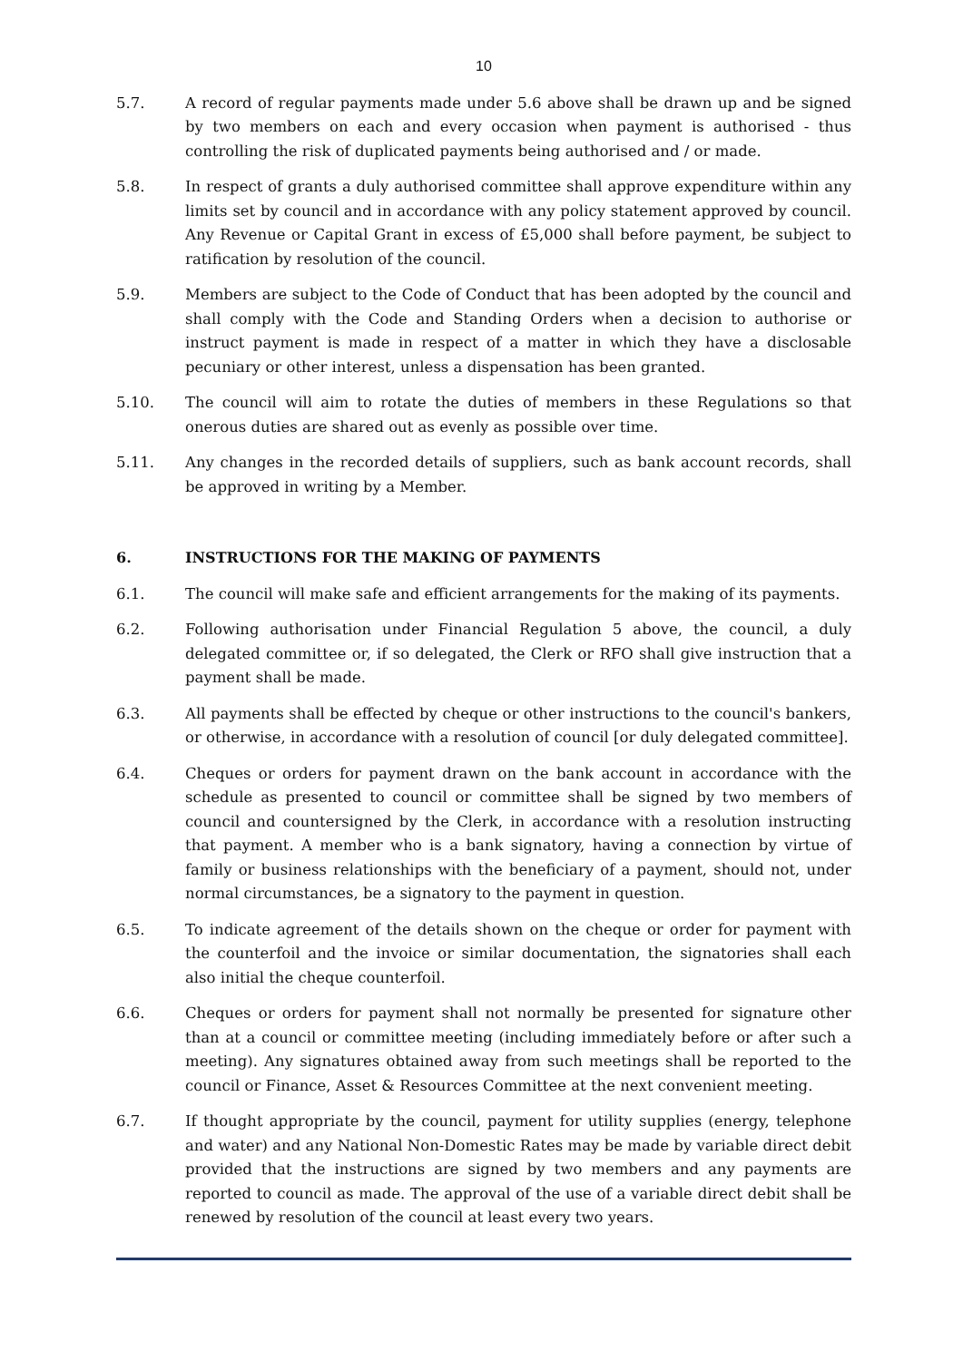10
5.7. A record of regular payments made under 5.6 above shall be drawn up and be signed by two members on each and every occasion when payment is authorised - thus controlling the risk of duplicated payments being authorised and / or made.
5.8. In respect of grants a duly authorised committee shall approve expenditure within any limits set by council and in accordance with any policy statement approved by council. Any Revenue or Capital Grant in excess of £5,000 shall before payment, be subject to ratification by resolution of the council.
5.9. Members are subject to the Code of Conduct that has been adopted by the council and shall comply with the Code and Standing Orders when a decision to authorise or instruct payment is made in respect of a matter in which they have a disclosable pecuniary or other interest, unless a dispensation has been granted.
5.10. The council will aim to rotate the duties of members in these Regulations so that onerous duties are shared out as evenly as possible over time.
5.11. Any changes in the recorded details of suppliers, such as bank account records, shall be approved in writing by a Member.
6. INSTRUCTIONS FOR THE MAKING OF PAYMENTS
6.1. The council will make safe and efficient arrangements for the making of its payments.
6.2. Following authorisation under Financial Regulation 5 above, the council, a duly delegated committee or, if so delegated, the Clerk or RFO shall give instruction that a payment shall be made.
6.3. All payments shall be effected by cheque or other instructions to the council's bankers, or otherwise, in accordance with a resolution of council [or duly delegated committee].
6.4. Cheques or orders for payment drawn on the bank account in accordance with the schedule as presented to council or committee shall be signed by two members of council and countersigned by the Clerk, in accordance with a resolution instructing that payment. A member who is a bank signatory, having a connection by virtue of family or business relationships with the beneficiary of a payment, should not, under normal circumstances, be a signatory to the payment in question.
6.5. To indicate agreement of the details shown on the cheque or order for payment with the counterfoil and the invoice or similar documentation, the signatories shall each also initial the cheque counterfoil.
6.6. Cheques or orders for payment shall not normally be presented for signature other than at a council or committee meeting (including immediately before or after such a meeting). Any signatures obtained away from such meetings shall be reported to the council or Finance, Asset & Resources Committee at the next convenient meeting.
6.7. If thought appropriate by the council, payment for utility supplies (energy, telephone and water) and any National Non-Domestic Rates may be made by variable direct debit provided that the instructions are signed by two members and any payments are reported to council as made. The approval of the use of a variable direct debit shall be renewed by resolution of the council at least every two years.